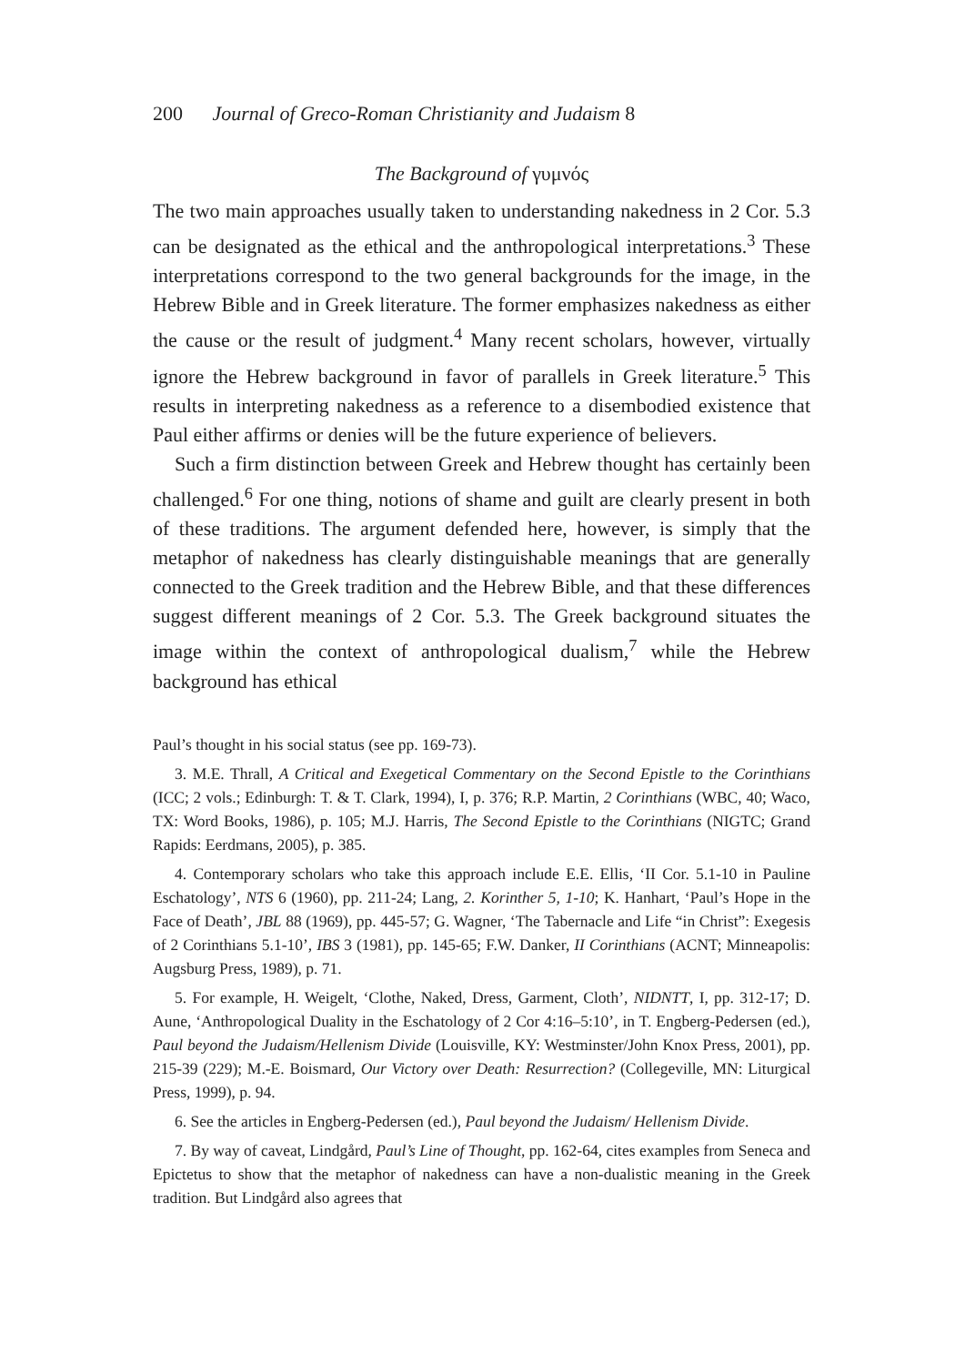200 Journal of Greco-Roman Christianity and Judaism 8
The Background of γυμνός
The two main approaches usually taken to understanding nakedness in 2 Cor. 5.3 can be designated as the ethical and the anthropological interpretations.<sup>3</sup> These interpretations correspond to the two general backgrounds for the image, in the Hebrew Bible and in Greek literature. The former emphasizes nakedness as either the cause or the result of judgment.<sup>4</sup> Many recent scholars, however, virtually ignore the Hebrew background in favor of parallels in Greek literature.<sup>5</sup> This results in interpreting nakedness as a reference to a disembodied existence that Paul either affirms or denies will be the future experience of believers.
Such a firm distinction between Greek and Hebrew thought has certainly been challenged.<sup>6</sup> For one thing, notions of shame and guilt are clearly present in both of these traditions. The argument defended here, however, is simply that the metaphor of nakedness has clearly distinguishable meanings that are generally connected to the Greek tradition and the Hebrew Bible, and that these differences suggest different meanings of 2 Cor. 5.3. The Greek background situates the image within the context of anthropological dualism,<sup>7</sup> while the Hebrew background has ethical
Paul’s thought in his social status (see pp. 169-73).
3. M.E. Thrall, A Critical and Exegetical Commentary on the Second Epistle to the Corinthians (ICC; 2 vols.; Edinburgh: T. & T. Clark, 1994), I, p. 376; R.P. Martin, 2 Corinthians (WBC, 40; Waco, TX: Word Books, 1986), p. 105; M.J. Harris, The Second Epistle to the Corinthians (NIGTC; Grand Rapids: Eerdmans, 2005), p. 385.
4. Contemporary scholars who take this approach include E.E. Ellis, ‘II Cor. 5.1-10 in Pauline Eschatology’, NTS 6 (1960), pp. 211-24; Lang, 2. Korinther 5, 1-10; K. Hanhart, ‘Paul’s Hope in the Face of Death’, JBL 88 (1969), pp. 445-57; G. Wagner, ‘The Tabernacle and Life “in Christ”: Exegesis of 2 Corinthians 5.1-10’, IBS 3 (1981), pp. 145-65; F.W. Danker, II Corinthians (ACNT; Minneapolis: Augsburg Press, 1989), p. 71.
5. For example, H. Weigelt, ‘Clothe, Naked, Dress, Garment, Cloth’, NIDNTT, I, pp. 312-17; D. Aune, ‘Anthropological Duality in the Eschatology of 2 Cor 4:16–5:10’, in T. Engberg-Pedersen (ed.), Paul beyond the Judaism/Hellenism Divide (Louisville, KY: Westminster/John Knox Press, 2001), pp. 215-39 (229); M.-E. Boismard, Our Victory over Death: Resurrection? (Collegeville, MN: Liturgical Press, 1999), p. 94.
6. See the articles in Engberg-Pedersen (ed.), Paul beyond the Judaism/ Hellenism Divide.
7. By way of caveat, Lindgård, Paul’s Line of Thought, pp. 162-64, cites examples from Seneca and Epictetus to show that the metaphor of nakedness can have a non-dualistic meaning in the Greek tradition. But Lindgård also agrees that